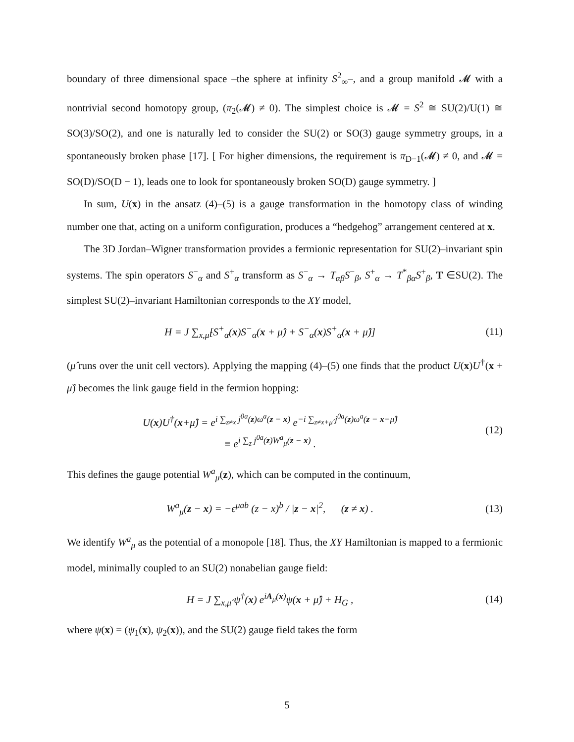boundary of three dimensional space –the sphere at infinity S<sup>2</sup><sub>∞</sub>–, and a group manifold 𝓜 with a nontrivial second homotopy group, (π<sub>2</sub>(𝓜) ≠ 0). The simplest choice is 𝓜 = S<sup>2</sup> ≅ SU(2)/U(1) ≅ SO(3)/SO(2), and one is naturally led to consider the SU(2) or SO(3) gauge symmetry groups, in a spontaneously broken phase [17]. [ For higher dimensions, the requirement is π<sub>D−1</sub>(𝓜) ≠ 0, and 𝓜 = SO(D)/SO(D − 1), leads one to look for spontaneously broken SO(D) gauge symmetry. ]
In sum, U(x) in the ansatz (4)–(5) is a gauge transformation in the homotopy class of winding number one that, acting on a uniform configuration, produces a “hedgehog” arrangement centered at x.
The 3D Jordan–Wigner transformation provides a fermionic representation for SU(2)–invariant spin systems. The spin operators S<sup>−</sup><sub>α</sub> and S<sup>+</sup><sub>α</sub> transform as S<sup>−</sup><sub>α</sub> → T<sub>αβ</sub>S<sup>−</sup><sub>β</sub>, S<sup>+</sup><sub>α</sub> → T<sup>*</sup><sub>βα</sub>S<sup>+</sup><sub>β</sub>, T ∈SU(2). The simplest SU(2)–invariant Hamiltonian corresponds to the XY model,
H = J ∑<sub>x,μ̂</sub>[S<sup>+</sup><sub>α</sub>(x)S<sup>−</sup><sub>α</sub>(x + μ̂) + S<sup>−</sup><sub>α</sub>(x)S<sup>+</sup><sub>α</sub>(x + μ̂)]
(11)
(μ̂ runs over the unit cell vectors). Applying the mapping (4)–(5) one finds that the product U(x)U<sup>†</sup>(x + μ̂) becomes the link gauge field in the fermion hopping:
U(x)U<sup>†</sup>(x+μ̂) = e<sup>i ∑<sub>z≠x</sub> j<sup>0a</sup>(z)ω<sup>a</sup>(z − x)</sup> e<sup>−i ∑<sub>z≠x+μ̂</sub> j<sup>0a</sup>(z)ω<sup>a</sup>(z − x−μ̂)</sup>
≡ e<sup>i ∑<sub>z</sub> j<sup>0a</sup>(z)W<sup>a</sup><sub>μ</sub>(z − x)</sup> .
(12)
This defines the gauge potential W<sup>a</sup><sub>μ</sub>(z), which can be computed in the continuum,
W<sup>a</sup><sub>μ</sub>(z − x) = −ϵ<sup>μab</sup> (z − x)<sup>b</sup> / |z − x|<sup>2</sup>, (z ≠ x) .
(13)
We identify W<sup>a</sup><sub>μ</sub> as the potential of a monopole [18]. Thus, the XY Hamiltonian is mapped to a fermionic model, minimally coupled to an SU(2) nonabelian gauge field:
H = J ∑<sub>x,μ̂</sub> ψ<sup>†</sup>(x) e<sup>iA<sub>μ</sub>(x)</sup>ψ(x + μ̂) + H<sub>G</sub> ,
(14)
where ψ(x) = (ψ<sub>1</sub>(x), ψ<sub>2</sub>(x)), and the SU(2) gauge field takes the form
5